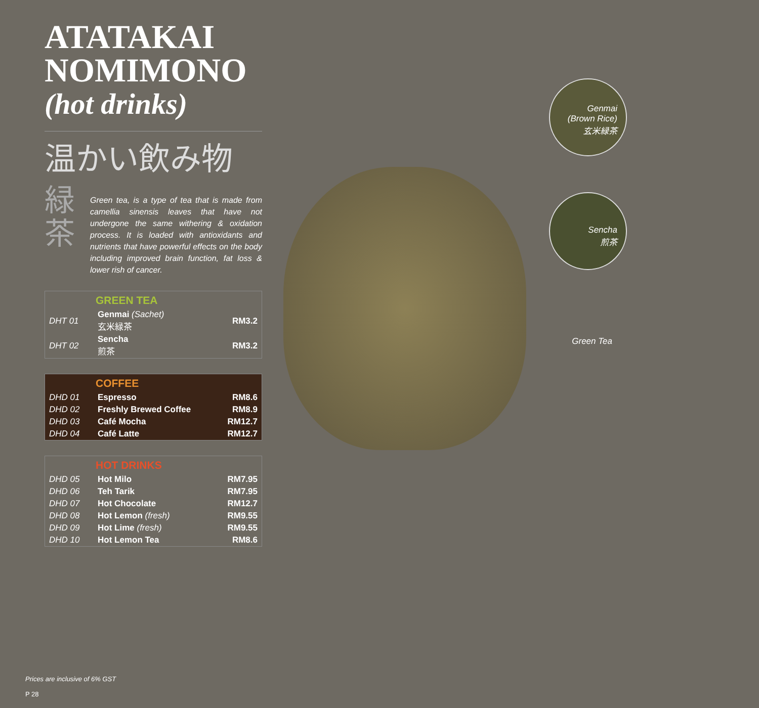Genmai
(Brown Rice)
玄米緑茶
Sencha
煎茶
Green Tea
ATATAKAI NOMIMONO
(hot drinks)
温かい飲み物
緑
茶
Green tea, is a type of tea that is made from camellia sinensis leaves that have not undergone the same withering & oxidation process. It is loaded with antioxidants and nutrients that have powerful effects on the body including improved brain function, fat loss & lower rish of cancer.
| GREEN TEA | | |
| --- | --- | --- |
| DHT 01 | Genmai (Sachet) 玄米緑茶 | RM3.2 |
| DHT 02 | Sencha 煎茶 | RM3.2 |
| COFFEE | | |
| --- | --- | --- |
| DHD 01 | Espresso | RM8.6 |
| DHD 02 | Freshly Brewed Coffee | RM8.9 |
| DHD 03 | Café Mocha | RM12.7 |
| DHD 04 | Café Latte | RM12.7 |
| HOT DRINKS | | |
| --- | --- | --- |
| DHD 05 | Hot Milo | RM7.95 |
| DHD 06 | Teh Tarik | RM7.95 |
| DHD 07 | Hot Chocolate | RM12.7 |
| DHD 08 | Hot Lemon (fresh) | RM9.55 |
| DHD 09 | Hot Lime (fresh) | RM9.55 |
| DHD 10 | Hot Lemon Tea | RM8.6 |
Prices are inclusive of 6% GST
P 28